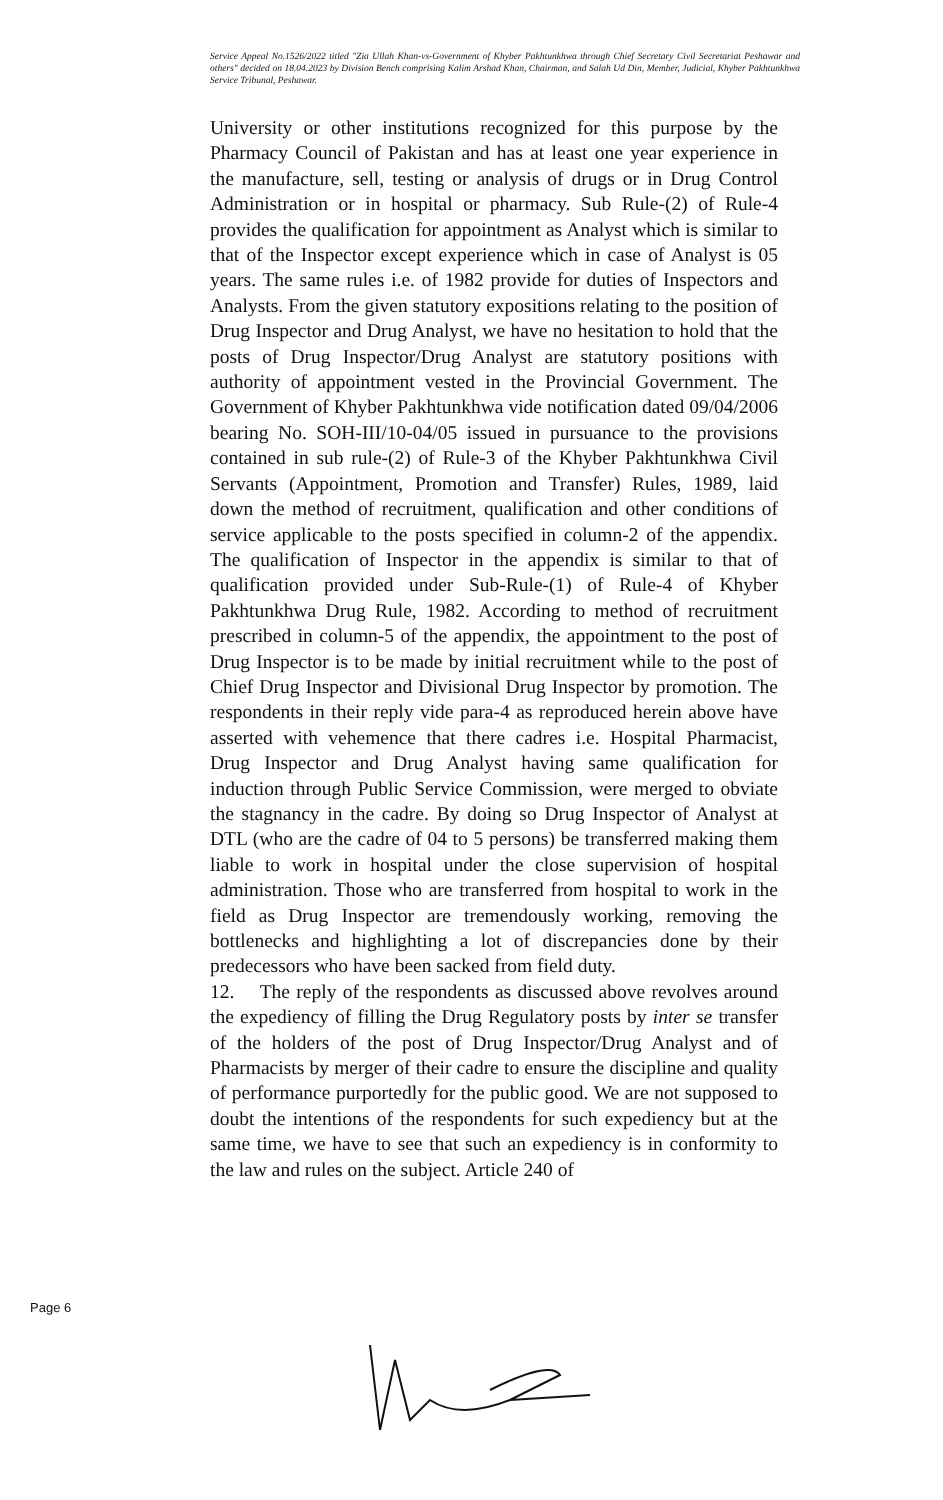Service Appeal No.1526/2022 titled "Zia Ullah Khan-vs-Government of Khyber Pakhtunkhwa through Chief Secretary Civil Secretariat Peshawar and others" decided on 18.04.2023 by Division Bench comprising Kalim Arshad Khan, Chairman, and Salah Ud Din, Member, Judicial, Khyber Pakhtunkhwa Service Tribunal, Peshawar.
University or other institutions recognized for this purpose by the Pharmacy Council of Pakistan and has at least one year experience in the manufacture, sell, testing or analysis of drugs or in Drug Control Administration or in hospital or pharmacy. Sub Rule-(2) of Rule-4 provides the qualification for appointment as Analyst which is similar to that of the Inspector except experience which in case of Analyst is 05 years. The same rules i.e. of 1982 provide for duties of Inspectors and Analysts. From the given statutory expositions relating to the position of Drug Inspector and Drug Analyst, we have no hesitation to hold that the posts of Drug Inspector/Drug Analyst are statutory positions with authority of appointment vested in the Provincial Government. The Government of Khyber Pakhtunkhwa vide notification dated 09/04/2006 bearing No. SOH-III/10-04/05 issued in pursuance to the provisions contained in sub rule-(2) of Rule-3 of the Khyber Pakhtunkhwa Civil Servants (Appointment, Promotion and Transfer) Rules, 1989, laid down the method of recruitment, qualification and other conditions of service applicable to the posts specified in column-2 of the appendix. The qualification of Inspector in the appendix is similar to that of qualification provided under Sub-Rule-(1) of Rule-4 of Khyber Pakhtunkhwa Drug Rule, 1982. According to method of recruitment prescribed in column-5 of the appendix, the appointment to the post of Drug Inspector is to be made by initial recruitment while to the post of Chief Drug Inspector and Divisional Drug Inspector by promotion. The respondents in their reply vide para-4 as reproduced herein above have asserted with vehemence that there cadres i.e. Hospital Pharmacist, Drug Inspector and Drug Analyst having same qualification for induction through Public Service Commission, were merged to obviate the stagnancy in the cadre. By doing so Drug Inspector of Analyst at DTL (who are the cadre of 04 to 5 persons) be transferred making them liable to work in hospital under the close supervision of hospital administration. Those who are transferred from hospital to work in the field as Drug Inspector are tremendously working, removing the bottlenecks and highlighting a lot of discrepancies done by their predecessors who have been sacked from field duty.
12. The reply of the respondents as discussed above revolves around the expediency of filling the Drug Regulatory posts by inter se transfer of the holders of the post of Drug Inspector/Drug Analyst and of Pharmacists by merger of their cadre to ensure the discipline and quality of performance purportedly for the public good. We are not supposed to doubt the intentions of the respondents for such expediency but at the same time, we have to see that such an expediency is in conformity to the law and rules on the subject. Article 240 of
Page 6